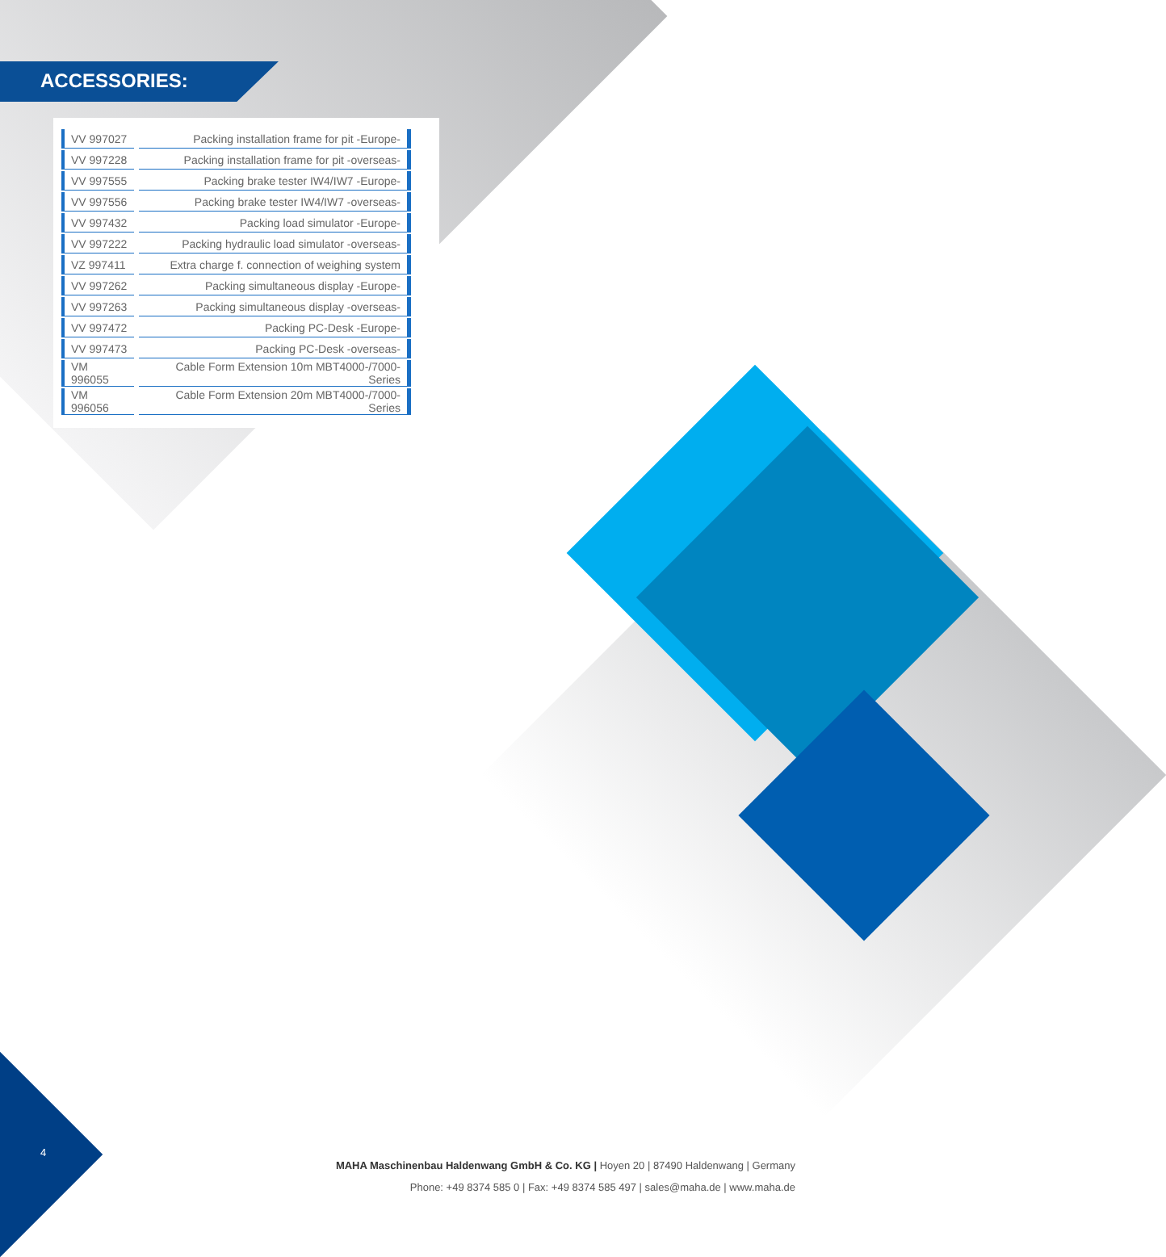ACCESSORIES:
| VV 997027 | | Packing installation frame for pit -Europe- |
| VV 997228 | | Packing installation frame for pit -overseas- |
| VV 997555 | | Packing brake tester IW4/IW7 -Europe- |
| VV 997556 | | Packing brake tester IW4/IW7 -overseas- |
| VV 997432 | | Packing load simulator -Europe- |
| VV 997222 | | Packing hydraulic load simulator -overseas- |
| VZ 997411 | | Extra charge f. connection of weighing system |
| VV 997262 | | Packing simultaneous display -Europe- |
| VV 997263 | | Packing simultaneous display -overseas- |
| VV 997472 | | Packing PC-Desk -Europe- |
| VV 997473 | | Packing PC-Desk -overseas- |
| VM 996055 | | Cable Form Extension 10m MBT4000-/7000-Series |
| VM 996056 | | Cable Form Extension 20m MBT4000-/7000-Series |
4
MAHA Maschinenbau Haldenwang GmbH & Co. KG | Hoyen 20 | 87490 Haldenwang | Germany
Phone: +49 8374 585 0 | Fax: +49 8374 585 497 | sales@maha.de | www.maha.de